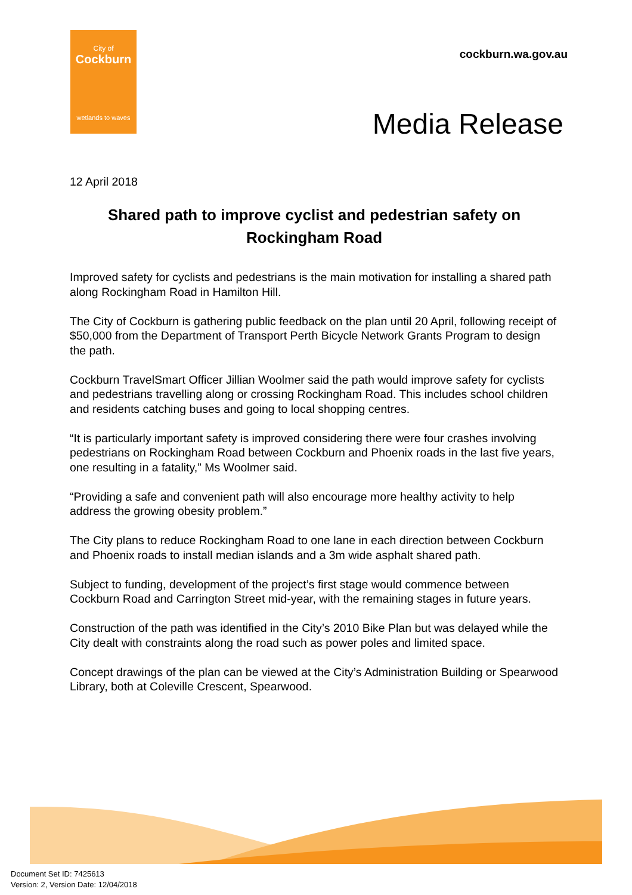City of
Cockburn
wetlands to waves
cockburn.wa.gov.au
Media Release
12 April 2018
Shared path to improve cyclist and pedestrian safety on Rockingham Road
Improved safety for cyclists and pedestrians is the main motivation for installing a shared path along Rockingham Road in Hamilton Hill.
The City of Cockburn is gathering public feedback on the plan until 20 April, following receipt of $50,000 from the Department of Transport Perth Bicycle Network Grants Program to design the path.
Cockburn TravelSmart Officer Jillian Woolmer said the path would improve safety for cyclists and pedestrians travelling along or crossing Rockingham Road. This includes school children and residents catching buses and going to local shopping centres.
“It is particularly important safety is improved considering there were four crashes involving pedestrians on Rockingham Road between Cockburn and Phoenix roads in the last five years, one resulting in a fatality,” Ms Woolmer said.
“Providing a safe and convenient path will also encourage more healthy activity to help address the growing obesity problem.”
The City plans to reduce Rockingham Road to one lane in each direction between Cockburn and Phoenix roads to install median islands and a 3m wide asphalt shared path.
Subject to funding, development of the project’s first stage would commence between Cockburn Road and Carrington Street mid-year, with the remaining stages in future years.
Construction of the path was identified in the City’s 2010 Bike Plan but was delayed while the City dealt with constraints along the road such as power poles and limited space.
Concept drawings of the plan can be viewed at the City’s Administration Building or Spearwood Library, both at Coleville Crescent, Spearwood.
Document Set ID: 7425613
Version: 2, Version Date: 12/04/2018